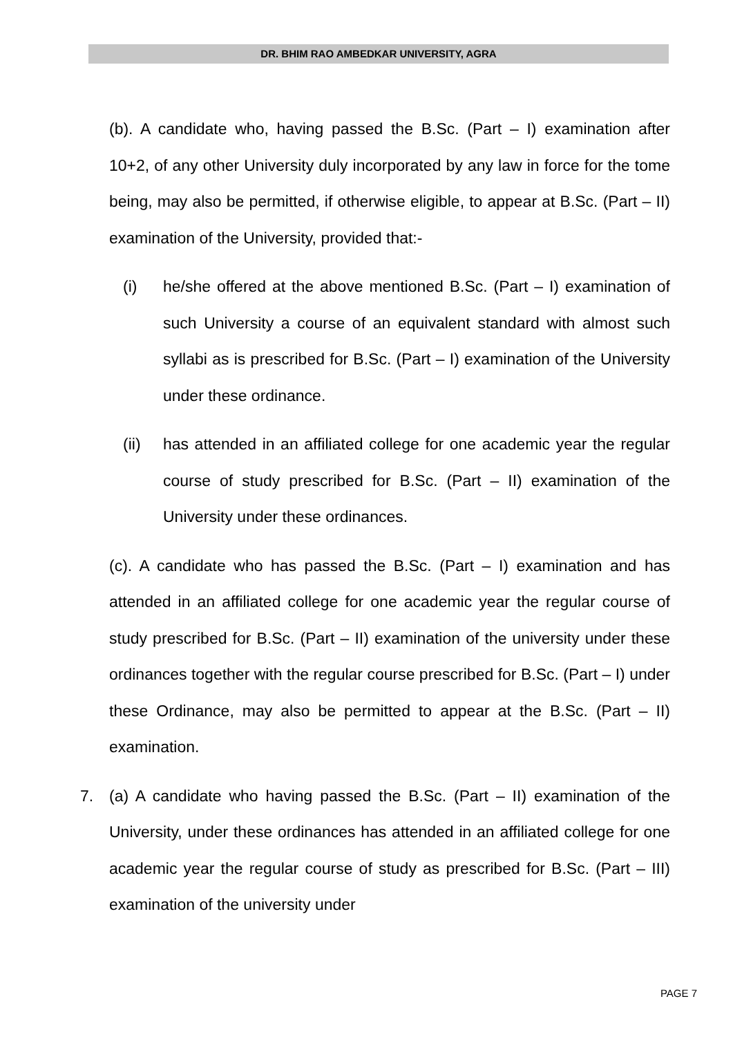DR. BHIM RAO AMBEDKAR UNIVERSITY, AGRA
(b). A candidate who, having passed the B.Sc. (Part – I) examination after 10+2, of any other University duly incorporated by any law in force for the tome being, may also be permitted, if otherwise eligible, to appear at B.Sc. (Part – II) examination of the University, provided that:-
(i) he/she offered at the above mentioned B.Sc. (Part – I) examination of such University a course of an equivalent standard with almost such syllabi as is prescribed for B.Sc. (Part – I) examination of the University under these ordinance.
(ii) has attended in an affiliated college for one academic year the regular course of study prescribed for B.Sc. (Part – II) examination of the University under these ordinances.
(c). A candidate who has passed the B.Sc. (Part – I) examination and has attended in an affiliated college for one academic year the regular course of study prescribed for B.Sc. (Part – II) examination of the university under these ordinances together with the regular course prescribed for B.Sc. (Part – I) under these Ordinance, may also be permitted to appear at the B.Sc. (Part – II) examination.
7. (a) A candidate who having passed the B.Sc. (Part – II) examination of the University, under these ordinances has attended in an affiliated college for one academic year the regular course of study as prescribed for B.Sc. (Part – III) examination of the university under
PAGE 7